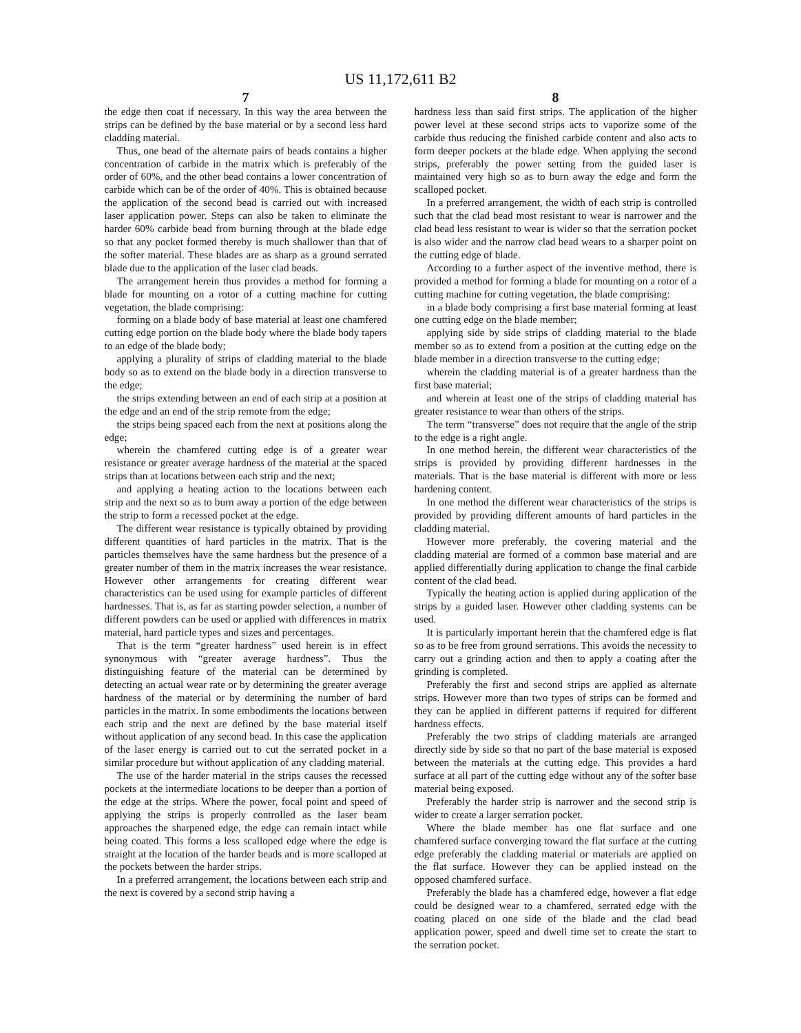US 11,172,611 B2
7
the edge then coat if necessary. In this way the area between the strips can be defined by the base material or by a second less hard cladding material.
Thus, one bead of the alternate pairs of beads contains a higher concentration of carbide in the matrix which is preferably of the order of 60%, and the other bead contains a lower concentration of carbide which can be of the order of 40%. This is obtained because the application of the second bead is carried out with increased laser application power. Steps can also be taken to eliminate the harder 60% carbide bead from burning through at the blade edge so that any pocket formed thereby is much shallower than that of the softer material. These blades are as sharp as a ground serrated blade due to the application of the laser clad beads.
The arrangement herein thus provides a method for forming a blade for mounting on a rotor of a cutting machine for cutting vegetation, the blade comprising:
forming on a blade body of base material at least one chamfered cutting edge portion on the blade body where the blade body tapers to an edge of the blade body;
applying a plurality of strips of cladding material to the blade body so as to extend on the blade body in a direction transverse to the edge;
the strips extending between an end of each strip at a position at the edge and an end of the strip remote from the edge;
the strips being spaced each from the next at positions along the edge;
wherein the chamfered cutting edge is of a greater wear resistance or greater average hardness of the material at the spaced strips than at locations between each strip and the next;
and applying a heating action to the locations between each strip and the next so as to burn away a portion of the edge between the strip to form a recessed pocket at the edge.
The different wear resistance is typically obtained by providing different quantities of hard particles in the matrix. That is the particles themselves have the same hardness but the presence of a greater number of them in the matrix increases the wear resistance. However other arrangements for creating different wear characteristics can be used using for example particles of different hardnesses. That is, as far as starting powder selection, a number of different powders can be used or applied with differences in matrix material, hard particle types and sizes and percentages.
That is the term “greater hardness” used herein is in effect synonymous with “greater average hardness”. Thus the distinguishing feature of the material can be determined by detecting an actual wear rate or by determining the greater average hardness of the material or by determining the number of hard particles in the matrix. In some embodiments the locations between each strip and the next are defined by the base material itself without application of any second bead. In this case the application of the laser energy is carried out to cut the serrated pocket in a similar procedure but without application of any cladding material.
The use of the harder material in the strips causes the recessed pockets at the intermediate locations to be deeper than a portion of the edge at the strips. Where the power, focal point and speed of applying the strips is properly controlled as the laser beam approaches the sharpened edge, the edge can remain intact while being coated. This forms a less scalloped edge where the edge is straight at the location of the harder beads and is more scalloped at the pockets between the harder strips.
In a preferred arrangement, the locations between each strip and the next is covered by a second strip having a
8
hardness less than said first strips. The application of the higher power level at these second strips acts to vaporize some of the carbide thus reducing the finished carbide content and also acts to form deeper pockets at the blade edge. When applying the second strips, preferably the power setting from the guided laser is maintained very high so as to burn away the edge and form the scalloped pocket.
In a preferred arrangement, the width of each strip is controlled such that the clad bead most resistant to wear is narrower and the clad bead less resistant to wear is wider so that the serration pocket is also wider and the narrow clad bead wears to a sharper point on the cutting edge of blade.
According to a further aspect of the inventive method, there is provided a method for forming a blade for mounting on a rotor of a cutting machine for cutting vegetation, the blade comprising:
in a blade body comprising a first base material forming at least one cutting edge on the blade member;
applying side by side strips of cladding material to the blade member so as to extend from a position at the cutting edge on the blade member in a direction transverse to the cutting edge;
wherein the cladding material is of a greater hardness than the first base material;
and wherein at least one of the strips of cladding material has greater resistance to wear than others of the strips.
The term “transverse” does not require that the angle of the strip to the edge is a right angle.
In one method herein, the different wear characteristics of the strips is provided by providing different hardnesses in the materials. That is the base material is different with more or less hardening content.
In one method the different wear characteristics of the strips is provided by providing different amounts of hard particles in the cladding material.
However more preferably, the covering material and the cladding material are formed of a common base material and are applied differentially during application to change the final carbide content of the clad bead.
Typically the heating action is applied during application of the strips by a guided laser. However other cladding systems can be used.
It is particularly important herein that the chamfered edge is flat so as to be free from ground serrations. This avoids the necessity to carry out a grinding action and then to apply a coating after the grinding is completed.
Preferably the first and second strips are applied as alternate strips. However more than two types of strips can be formed and they can be applied in different patterns if required for different hardness effects.
Preferably the two strips of cladding materials are arranged directly side by side so that no part of the base material is exposed between the materials at the cutting edge. This provides a hard surface at all part of the cutting edge without any of the softer base material being exposed.
Preferably the harder strip is narrower and the second strip is wider to create a larger serration pocket.
Where the blade member has one flat surface and one chamfered surface converging toward the flat surface at the cutting edge preferably the cladding material or materials are applied on the flat surface. However they can be applied instead on the opposed chamfered surface.
Preferably the blade has a chamfered edge, however a flat edge could be designed wear to a chamfered, serrated edge with the coating placed on one side of the blade and the clad bead application power, speed and dwell time set to create the start to the serration pocket.